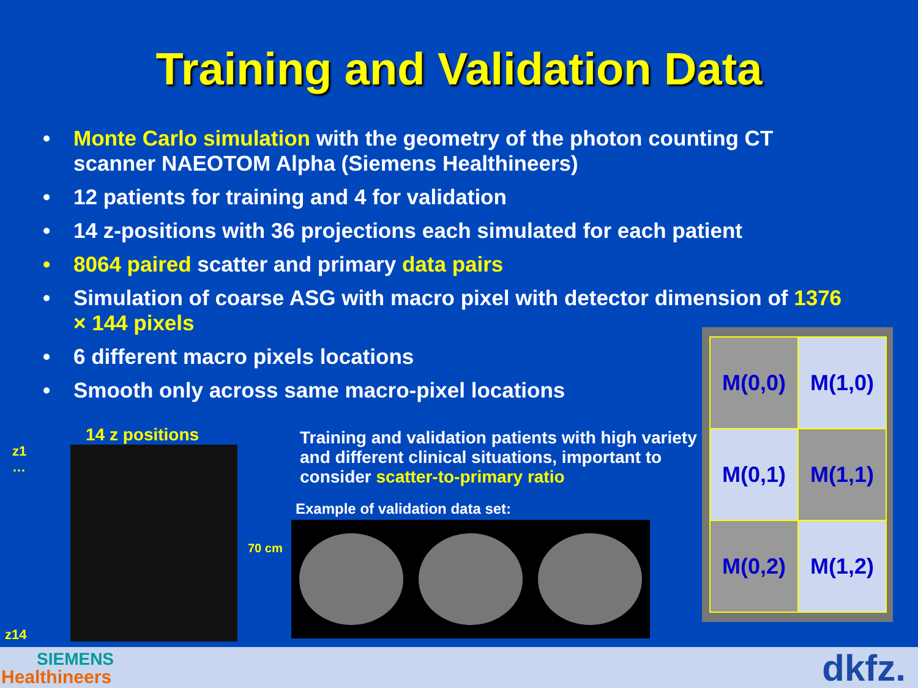Training and Validation Data
• Monte Carlo simulation with the geometry of the photon counting CT scanner NAEOTOM Alpha (Siemens Healthineers)
• 12 patients for training and 4 for validation
• 14 z-positions with 36 projections each simulated for each patient
• 8064 paired scatter and primary data pairs
• Simulation of coarse ASG with macro pixel with detector dimension of 1376 × 144 pixels
• 6 different macro pixels locations
• Smooth only across same macro-pixel locations
14 z positions
z1
…
70 cm
z14
Training and validation patients with high variety and different clinical situations, important to consider scatter-to-primary ratio
Example of validation data set:
| M(0,0) | M(1,0) |
| M(0,1) | M(1,1) |
| M(0,2) | M(1,2) |
SIEMENS
Healthineers dkfz.